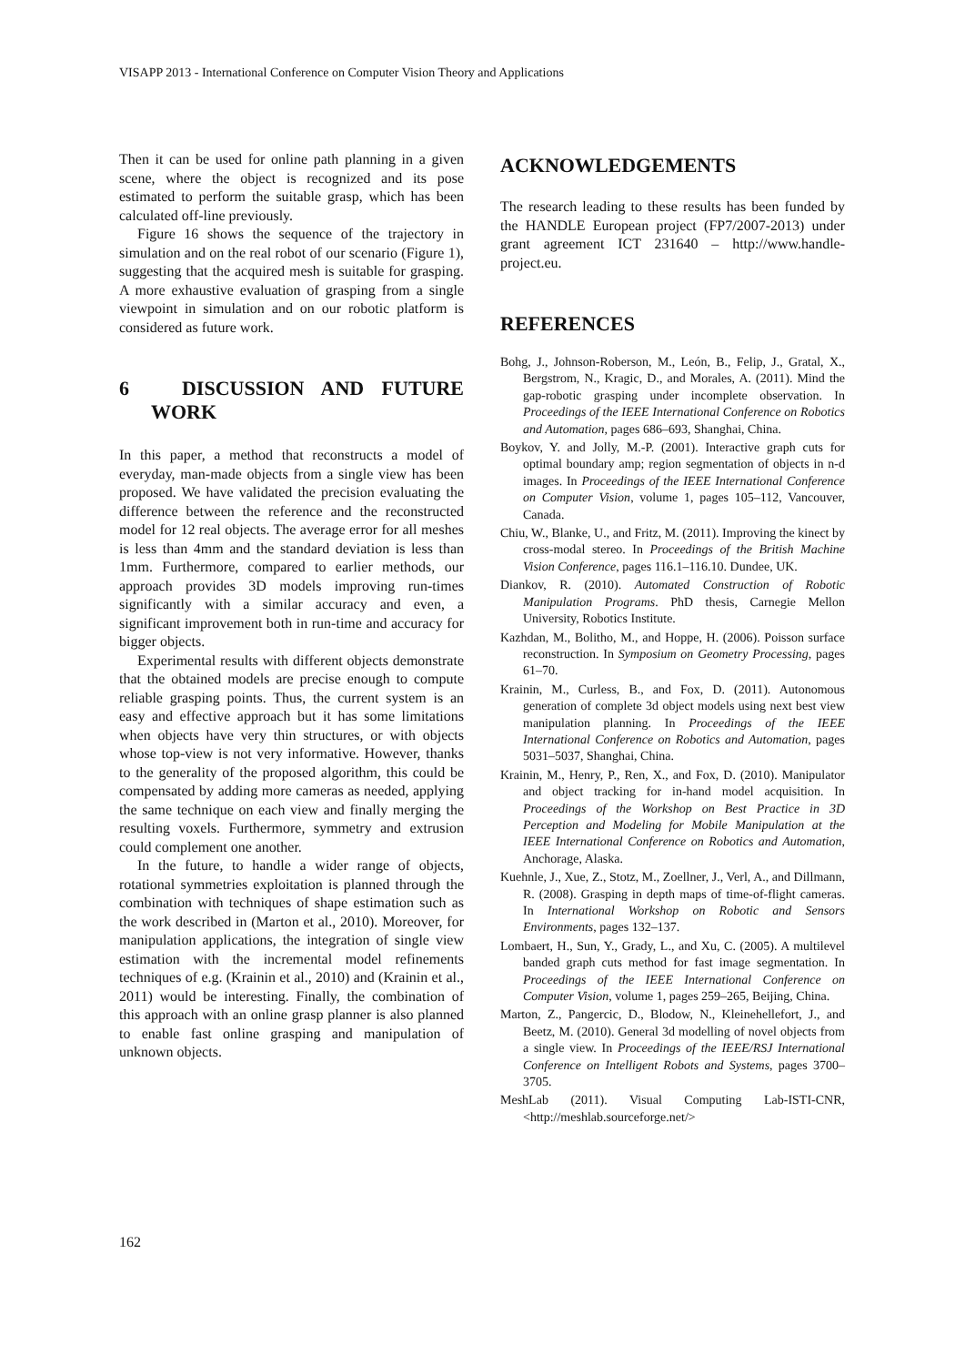VISAPP 2013 - International Conference on Computer Vision Theory and Applications
Then it can be used for online path planning in a given scene, where the object is recognized and its pose estimated to perform the suitable grasp, which has been calculated off-line previously.
Figure 16 shows the sequence of the trajectory in simulation and on the real robot of our scenario (Figure 1), suggesting that the acquired mesh is suitable for grasping. A more exhaustive evaluation of grasping from a single viewpoint in simulation and on our robotic platform is considered as future work.
6 DISCUSSION AND FUTURE WORK
In this paper, a method that reconstructs a model of everyday, man-made objects from a single view has been proposed. We have validated the precision evaluating the difference between the reference and the reconstructed model for 12 real objects. The average error for all meshes is less than 4mm and the standard deviation is less than 1mm. Furthermore, compared to earlier methods, our approach provides 3D models improving run-times significantly with a similar accuracy and even, a significant improvement both in run-time and accuracy for bigger objects.
Experimental results with different objects demonstrate that the obtained models are precise enough to compute reliable grasping points. Thus, the current system is an easy and effective approach but it has some limitations when objects have very thin structures, or with objects whose top-view is not very informative. However, thanks to the generality of the proposed algorithm, this could be compensated by adding more cameras as needed, applying the same technique on each view and finally merging the resulting voxels. Furthermore, symmetry and extrusion could complement one another.
In the future, to handle a wider range of objects, rotational symmetries exploitation is planned through the combination with techniques of shape estimation such as the work described in (Marton et al., 2010). Moreover, for manipulation applications, the integration of single view estimation with the incremental model refinements techniques of e.g. (Krainin et al., 2010) and (Krainin et al., 2011) would be interesting. Finally, the combination of this approach with an online grasp planner is also planned to enable fast online grasping and manipulation of unknown objects.
ACKNOWLEDGEMENTS
The research leading to these results has been funded by the HANDLE European project (FP7/2007-2013) under grant agreement ICT 231640 – http://www.handle-project.eu.
REFERENCES
Bohg, J., Johnson-Roberson, M., León, B., Felip, J., Gratal, X., Bergstrom, N., Kragic, D., and Morales, A. (2011). Mind the gap-robotic grasping under incomplete observation. In Proceedings of the IEEE International Conference on Robotics and Automation, pages 686–693, Shanghai, China.
Boykov, Y. and Jolly, M.-P. (2001). Interactive graph cuts for optimal boundary amp; region segmentation of objects in n-d images. In Proceedings of the IEEE International Conference on Computer Vision, volume 1, pages 105–112, Vancouver, Canada.
Chiu, W., Blanke, U., and Fritz, M. (2011). Improving the kinect by cross-modal stereo. In Proceedings of the British Machine Vision Conference, pages 116.1–116.10. Dundee, UK.
Diankov, R. (2010). Automated Construction of Robotic Manipulation Programs. PhD thesis, Carnegie Mellon University, Robotics Institute.
Kazhdan, M., Bolitho, M., and Hoppe, H. (2006). Poisson surface reconstruction. In Symposium on Geometry Processing, pages 61–70.
Krainin, M., Curless, B., and Fox, D. (2011). Autonomous generation of complete 3d object models using next best view manipulation planning. In Proceedings of the IEEE International Conference on Robotics and Automation, pages 5031–5037, Shanghai, China.
Krainin, M., Henry, P., Ren, X., and Fox, D. (2010). Manipulator and object tracking for in-hand model acquisition. In Proceedings of the Workshop on Best Practice in 3D Perception and Modeling for Mobile Manipulation at the IEEE International Conference on Robotics and Automation, Anchorage, Alaska.
Kuehnle, J., Xue, Z., Stotz, M., Zoellner, J., Verl, A., and Dillmann, R. (2008). Grasping in depth maps of time-of-flight cameras. In International Workshop on Robotic and Sensors Environments, pages 132–137.
Lombaert, H., Sun, Y., Grady, L., and Xu, C. (2005). A multilevel banded graph cuts method for fast image segmentation. In Proceedings of the IEEE International Conference on Computer Vision, volume 1, pages 259–265, Beijing, China.
Marton, Z., Pangercic, D., Blodow, N., Kleinehellefort, J., and Beetz, M. (2010). General 3d modelling of novel objects from a single view. In Proceedings of the IEEE/RSJ International Conference on Intelligent Robots and Systems, pages 3700–3705.
MeshLab (2011). Visual Computing Lab-ISTI-CNR, <http://meshlab.sourceforge.net/>
162